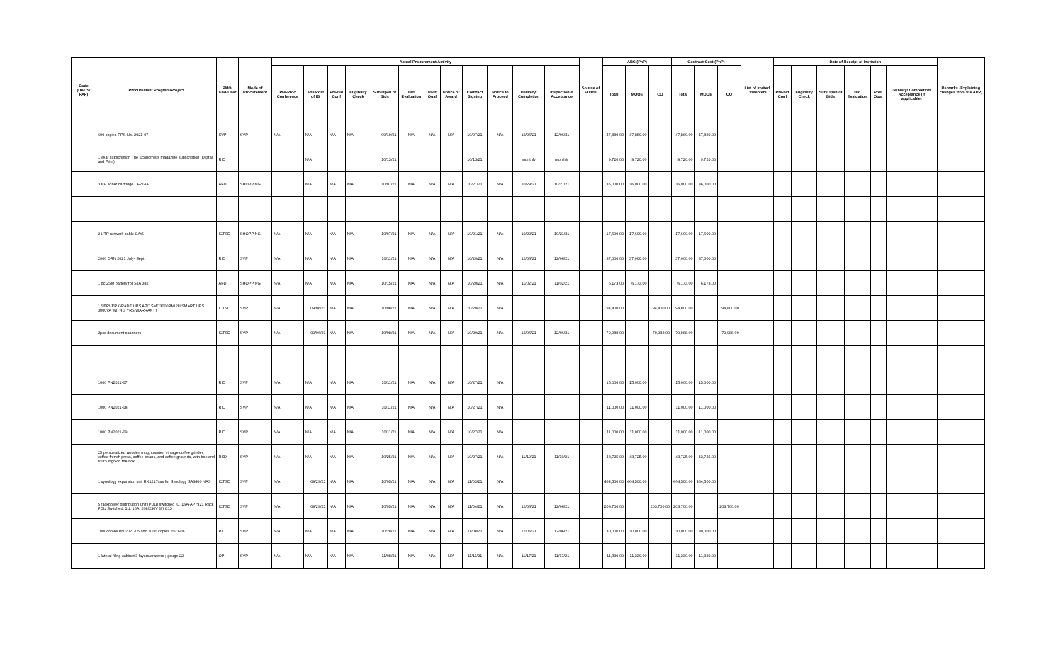| Code (UACS/ PAP) | Procurement Program/Project | PMO/ End-User | Mode of Procurement | Actual Procurement Activity | | | | | | | | | | | | Source of Funds | ABC (PhP) | | | Contract Cost (PhP) | | | List of Invited Observers | Date of Receipt of Invitation | | | | | | Remarks (Explaining changes from the APP) |
| --- | --- | --- | --- | --- | --- | --- | --- | --- | --- | --- | --- | --- | --- | --- | --- | --- | --- | --- | --- | --- | --- | --- | --- | --- | --- | --- | --- | --- | --- | --- |
| | | | | Pre-Proc Conference | Ads/Post of IB | Pre-bid Conf | Eligibility Check | Sub/Open of Bids | Bid Evaluation | Post Qual | Notice of Award | Contract Signing | Notice to Proceed | Delivery/ Completion | Inspection & Acceptance | | Total | MOOE | CO | Total | MOOE | CO | | Pre-bid Conf | Eligibility Check | Sub/Open of Bids | Bid Evaluation | Post Qual | Delivery/ Completion/ Acceptance (If applicable) | |
| | 600 copies RPS No. 2021-07 | SVP | SVP | N/A | N/A | N/A | N/A | 09/19/21 | N/A | N/A | N/A | 10/07/21 | N/A | 12/06/21 | 12/06/21 | | 47,880.00 | 47,880.00 | | 47,880.00 | 47,880.00 | | | | | | | | | |
| | 1 year subscription The Economists magazine subscription (Digital and Print) | RID | | | N/A | | | 10/13/21 | | | | 10/13/21 | | monthly | monthly | | 9,720.00 | 9,720.00 | | 9,720.00 | 9,720.00 | | | | | | | | | |
| | 3 HP Toner cartridge CF214A | AFD | SHOPPING | | N/A | N/A | N/A | 10/07/21 | N/A | N/A | N/A | 10/21/21 | N/A | 10/29/21 | 10/21/21 | | 36,000.00 | 36,000.00 | | 36,000.00 | 36,000.00 | | | | | | | | | |
| | 2 UTP network cable CAt6 | ICTSD | SHOPPING | N/A | N/A | N/A | N/A | 10/07/21 | N/A | N/A | N/A | 10/21/21 | N/A | 10/29/21 | 10/21/21 | | 17,600.00 | 17,600.00 | | 17,600.00 | 17,600.00 | | | | | | | | | |
| | 2000 DRN 2021 July- Sept | RID | SVP | N/A | N/A | N/A | N/A | 10/11/21 | N/A | N/A | N/A | 10/20/21 | N/A | 12/06/21 | 12/06/21 | | 37,000.00 | 37,000.00 | | 37,000.00 | 37,000.00 | | | | | | | | | |
| | 1 pc 2SM battery for SJA 382 | AFD | SHOPPING | N/A | N/A | N/A | N/A | 10/15/21 | N/A | N/A | N/A | 10/20/21 | N/A | 11/02/21 | 11/02/21 | | 6,173.00 | 6,173.00 | | 6,173.00 | 6,173.00 | | | | | | | | | |
| | 1 SERVER GRADE UPS APC SMC3000RMI2U SMART UPS 3000VA WITH 3 YRS WARRANTY | ICTSD | SVP | N/A | 09/06/21 | N/A | N/A | 10/08/21 | N/A | N/A | N/A | 10/20/21 | N/A | | | | 94,800.00 | | 94,800.00 | 94,800.00 | | 94,800.00 | | | | | | | | |
| | 2pcs document scanners | ICTSD | SVP | N/A | 09/06/21 | N/A | N/A | 10/08/21 | N/A | N/A | N/A | 10/20/21 | N/A | 12/06/21 | 12/06/21 | | 79,988.00 | | 79,988.00 | 79,988.00 | | 79,988.00 | | | | | | | | |
| | 1000 PN2021-07 | RID | SVP | N/A | N/A | N/A | N/A | 10/11/21 | N/A | N/A | N/A | 10/27/21 | N/A | | | | 15,000.00 | 15,000.00 | | 15,000.00 | 15,000.00 | | | | | | | | | |
| | 1000 PN2021-08 | RID | SVP | N/A | N/A | N/A | N/A | 10/11/21 | N/A | N/A | N/A | 10/27/21 | N/A | | | | 11,000.00 | 11,000.00 | | 11,000.00 | 11,000.00 | | | | | | | | | |
| | 1000 PN2021-09 | RID | SVP | N/A | N/A | N/A | N/A | 10/11/21 | N/A | N/A | N/A | 10/27/21 | N/A | | | | 11,000.00 | 11,000.00 | | 11,000.00 | 11,000.00 | | | | | | | | | |
| | 25 personalized wooden mug, coaster, vintage coffee grinder, coffee french press, coffee beans, and coffee grounds, with box and PIDS logo on the box | RSD | SVP | N/A | N/A | N/A | N/A | 10/25/21 | N/A | N/A | N/A | 10/27/21 | N/A | 11/19/21 | 11/19/21 | | 43,725.00 | 43,725.00 | | 43,725.00 | 43,725.00 | | | | | | | | | |
| | 1 synology expansion unit RX1217sas for Synology SA3400 NAS | ICTSD | SVP | N/A | 09/29/21 | N/A | N/A | 10/05/21 | N/A | N/A | N/A | 11/03/21 | N/A | | | | 464,500.00 | 464,500.00 | | 464,500.00 | 464,500.00 | | | | | | | | | |
| | 5 rackpower distribution unit (PDU) switched IU, 16A-AP7921 Rack PDU Switched, 1U, 16A, 208/230V (8) C13 | ICTSD | SVP | N/A | 09/29/21 | N/A | N/A | 10/05/21 | N/A | N/A | N/A | 11/04/21 | N/A | 12/06/21 | 12/06/21 | | 203,700.00 | | 203,700.00 | 203,700.00 | | 203,700.00 | | | | | | | | |
| | 1000copies PN 2021-05 and 1000 copies 2021-06 | RID | SVP | N/A | N/A | N/A | N/A | 10/28/21 | N/A | N/A | N/A | 11/08/21 | N/A | 12/06/21 | 12/06/21 | | 30,000.00 | 30,000.00 | | 30,000.00 | 30,000.00 | | | | | | | | | |
| | 1 lateral filing cabinet 3 layers/drawers ; gauge 22 | OP | SVP | N/A | N/A | N/A | N/A | 11/08/21 | N/A | N/A | N/A | 11/11/21 | N/A | 11/17/21 | 11/17/21 | | 11,330.00 | 11,330.00 | | 11,330.00 | 11,330.00 | | | | | | | | | |